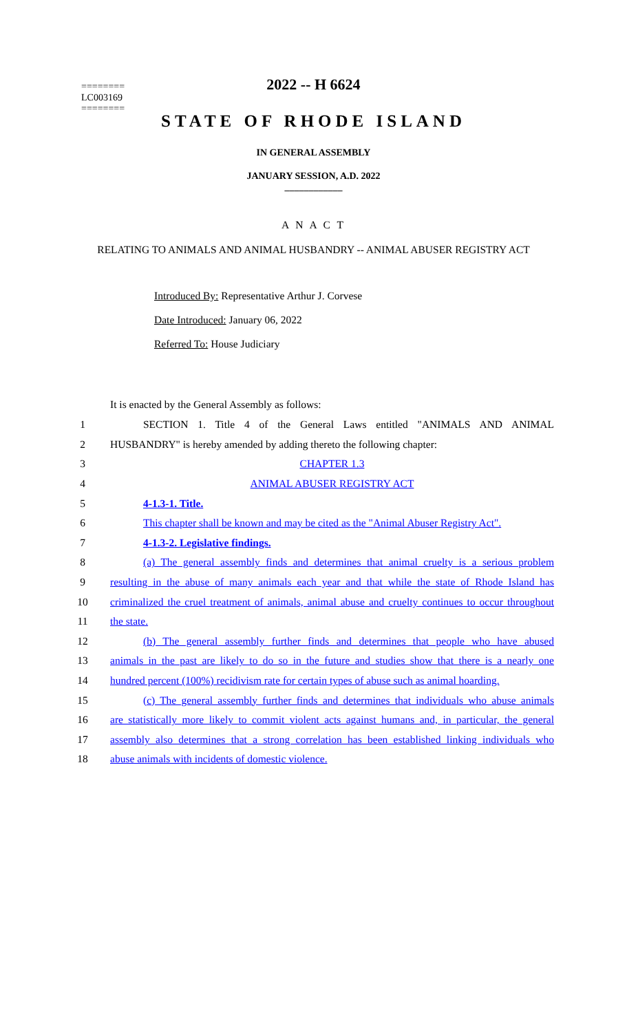2022 -- H 6624
========
LC003169
========
STATE OF RHODE ISLAND
IN GENERAL ASSEMBLY
JANUARY SESSION, A.D. 2022
____________
A N A C T
RELATING TO ANIMALS AND ANIMAL HUSBANDRY -- ANIMAL ABUSER REGISTRY ACT
Introduced By: Representative Arthur J. Corvese
Date Introduced: January 06, 2022
Referred To: House Judiciary
It is enacted by the General Assembly as follows:
1 SECTION 1. Title 4 of the General Laws entitled "ANIMALS AND ANIMAL
2 HUSBANDRY" is hereby amended by adding thereto the following chapter:
3 CHAPTER 1.3
4 ANIMAL ABUSER REGISTRY ACT
5 4-1.3-1. Title.
6 This chapter shall be known and may be cited as the "Animal Abuser Registry Act".
7 4-1.3-2. Legislative findings.
8 (a) The general assembly finds and determines that animal cruelty is a serious problem
9 resulting in the abuse of many animals each year and that while the state of Rhode Island has
10 criminalized the cruel treatment of animals, animal abuse and cruelty continues to occur throughout
11 the state.
12 (b) The general assembly further finds and determines that people who have abused
13 animals in the past are likely to do so in the future and studies show that there is a nearly one
14 hundred percent (100%) recidivism rate for certain types of abuse such as animal hoarding.
15 (c) The general assembly further finds and determines that individuals who abuse animals
16 are statistically more likely to commit violent acts against humans and, in particular, the general
17 assembly also determines that a strong correlation has been established linking individuals who
18 abuse animals with incidents of domestic violence.